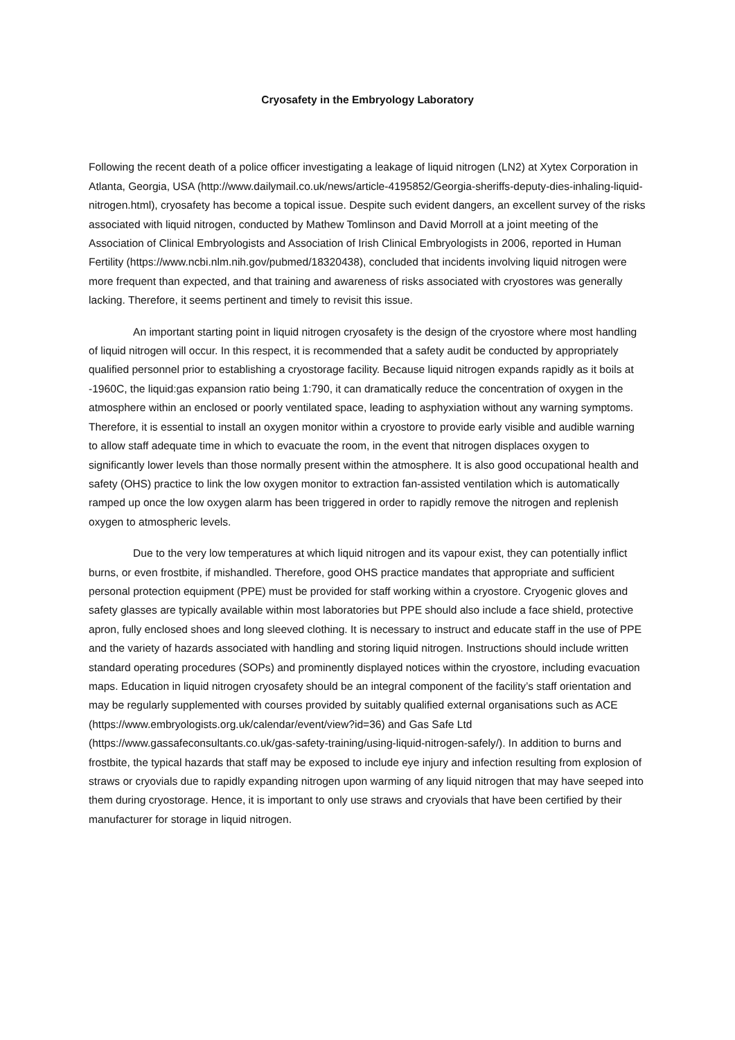Cryosafety in the Embryology Laboratory
Following the recent death of a police officer investigating a leakage of liquid nitrogen (LN2) at Xytex Corporation in Atlanta, Georgia, USA (http://www.dailymail.co.uk/news/article-4195852/Georgia-sheriffs-deputy-dies-inhaling-liquid-nitrogen.html), cryosafety has become a topical issue. Despite such evident dangers, an excellent survey of the risks associated with liquid nitrogen, conducted by Mathew Tomlinson and David Morroll at a joint meeting of the Association of Clinical Embryologists and Association of Irish Clinical Embryologists in 2006, reported in Human Fertility (https://www.ncbi.nlm.nih.gov/pubmed/18320438), concluded that incidents involving liquid nitrogen were more frequent than expected, and that training and awareness of risks associated with cryostores was generally lacking. Therefore, it seems pertinent and timely to revisit this issue.
An important starting point in liquid nitrogen cryosafety is the design of the cryostore where most handling of liquid nitrogen will occur. In this respect, it is recommended that a safety audit be conducted by appropriately qualified personnel prior to establishing a cryostorage facility. Because liquid nitrogen expands rapidly as it boils at -1960C, the liquid:gas expansion ratio being 1:790, it can dramatically reduce the concentration of oxygen in the atmosphere within an enclosed or poorly ventilated space, leading to asphyxiation without any warning symptoms. Therefore, it is essential to install an oxygen monitor within a cryostore to provide early visible and audible warning to allow staff adequate time in which to evacuate the room, in the event that nitrogen displaces oxygen to significantly lower levels than those normally present within the atmosphere. It is also good occupational health and safety (OHS) practice to link the low oxygen monitor to extraction fan-assisted ventilation which is automatically ramped up once the low oxygen alarm has been triggered in order to rapidly remove the nitrogen and replenish oxygen to atmospheric levels.
Due to the very low temperatures at which liquid nitrogen and its vapour exist, they can potentially inflict burns, or even frostbite, if mishandled. Therefore, good OHS practice mandates that appropriate and sufficient personal protection equipment (PPE) must be provided for staff working within a cryostore. Cryogenic gloves and safety glasses are typically available within most laboratories but PPE should also include a face shield, protective apron, fully enclosed shoes and long sleeved clothing. It is necessary to instruct and educate staff in the use of PPE and the variety of hazards associated with handling and storing liquid nitrogen. Instructions should include written standard operating procedures (SOPs) and prominently displayed notices within the cryostore, including evacuation maps. Education in liquid nitrogen cryosafety should be an integral component of the facility’s staff orientation and may be regularly supplemented with courses provided by suitably qualified external organisations such as ACE (https://www.embryologists.org.uk/calendar/event/view?id=36) and Gas Safe Ltd (https://www.gassafeconsultants.co.uk/gas-safety-training/using-liquid-nitrogen-safely/). In addition to burns and frostbite, the typical hazards that staff may be exposed to include eye injury and infection resulting from explosion of straws or cryovials due to rapidly expanding nitrogen upon warming of any liquid nitrogen that may have seeped into them during cryostorage. Hence, it is important to only use straws and cryovials that have been certified by their manufacturer for storage in liquid nitrogen.